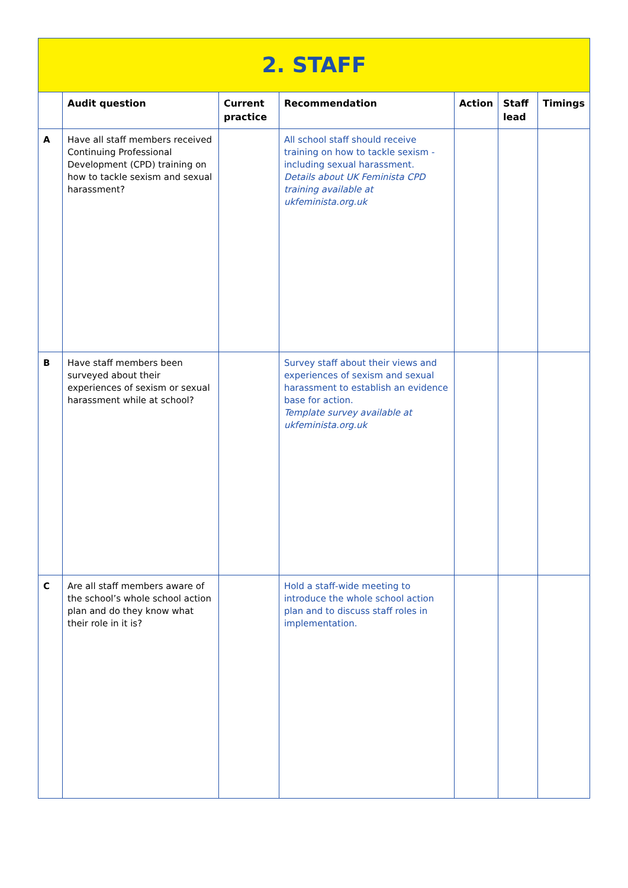| 2. STAFF | | | | | | |
| --- | --- | --- | --- | --- | --- | --- |
| | Audit question | Current practice | Recommendation | Action | Staff lead | Timings |
| A | Have all staff members received Continuing Professional Development (CPD) training on how to tackle sexism and sexual harassment? | | All school staff should receive training on how to tackle sexism - including sexual harassment. Details about UK Feminista CPD training available at ukfeminista.org.uk | | | |
| B | Have staff members been surveyed about their experiences of sexism or sexual harassment while at school? | | Survey staff about their views and experiences of sexism and sexual harassment to establish an evidence base for action. Template survey available at ukfeminista.org.uk | | | |
| C | Are all staff members aware of the school’s whole school action plan and do they know what their role in it is? | | Hold a staff-wide meeting to introduce the whole school action plan and to discuss staff roles in implementation. | | | |